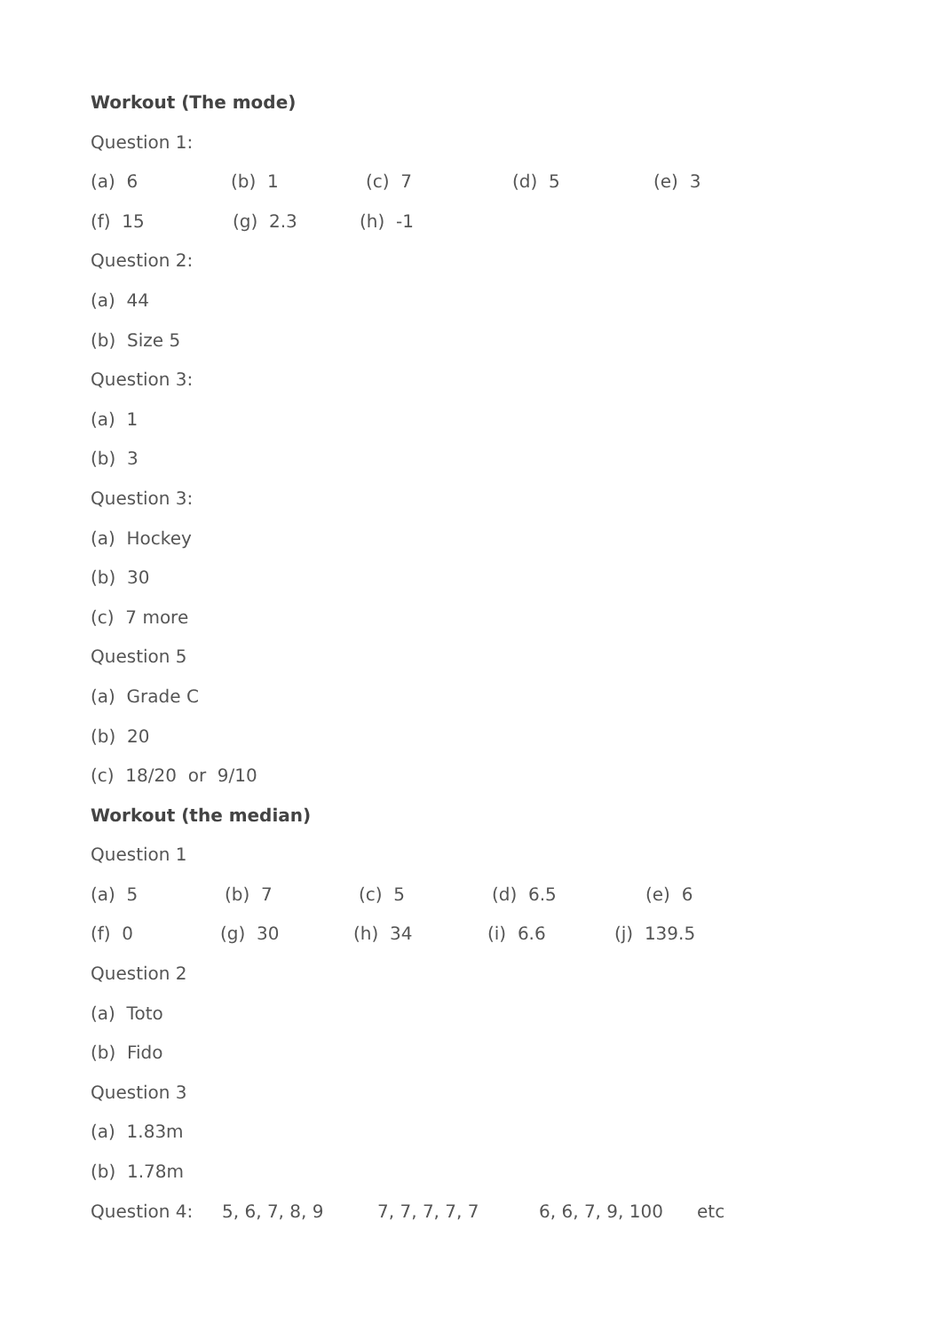Workout (The mode)
Question 1:
(a) 6 (b) 1 (c) 7 (d) 5 (e) 3
(f) 15 (g) 2.3 (h) -1
Question 2:
(a) 44
(b) Size 5
Question 3:
(a) 1
(b) 3
Question 3:
(a) Hockey
(b) 30
(c) 7 more
Question 5
(a) Grade C
(b) 20
(c) 18/20 or 9/10
Workout (the median)
Question 1
(a) 5 (b) 7 (c) 5 (d) 6.5 (e) 6
(f) 0 (g) 30 (h) 34 (i) 6.6 (j) 139.5
Question 2
(a) Toto
(b) Fido
Question 3
(a) 1.83m
(b) 1.78m
Question 4: 5, 6, 7, 8, 9 7, 7, 7, 7, 7 6, 6, 7, 9, 100 etc